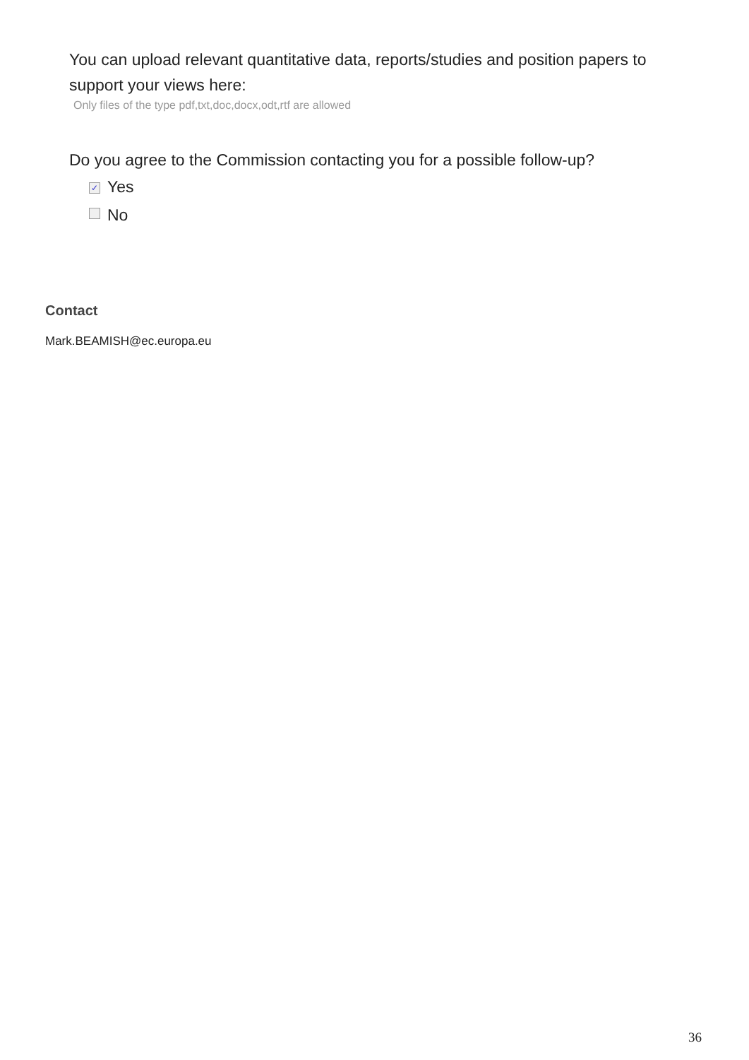You can upload relevant quantitative data, reports/studies and position papers to support your views here:
Only files of the type pdf,txt,doc,docx,odt,rtf are allowed
Do you agree to the Commission contacting you for a possible follow-up?
✓ Yes
No
Contact
Mark.BEAMISH@ec.europa.eu
36